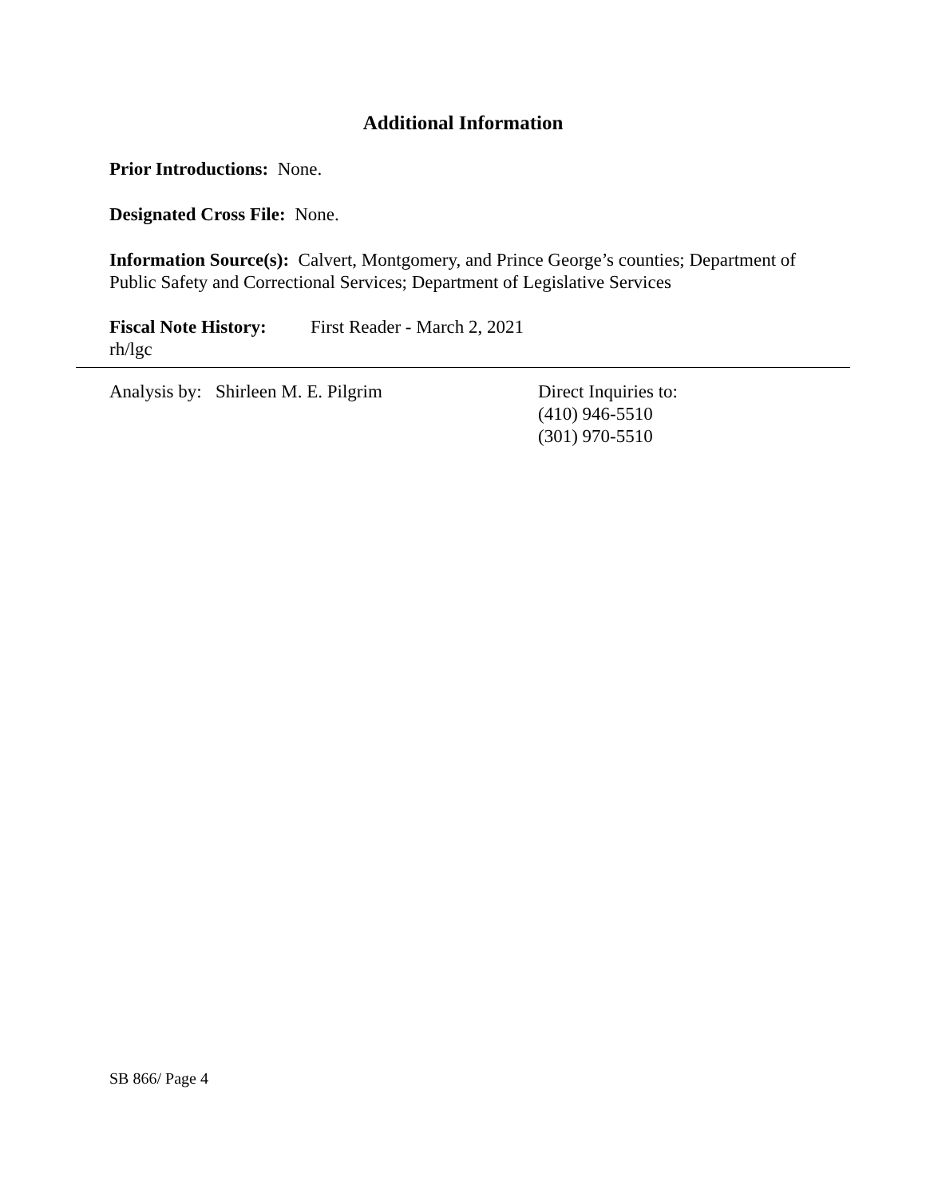Additional Information
Prior Introductions: None.
Designated Cross File: None.
Information Source(s): Calvert, Montgomery, and Prince George’s counties; Department of Public Safety and Correctional Services; Department of Legislative Services
Fiscal Note History:
First Reader - March 2, 2021
rh/lgc
Analysis by: Shirleen M. E. Pilgrim Direct Inquiries to:
(410) 946-5510
(301) 970-5510
SB 866/ Page 4